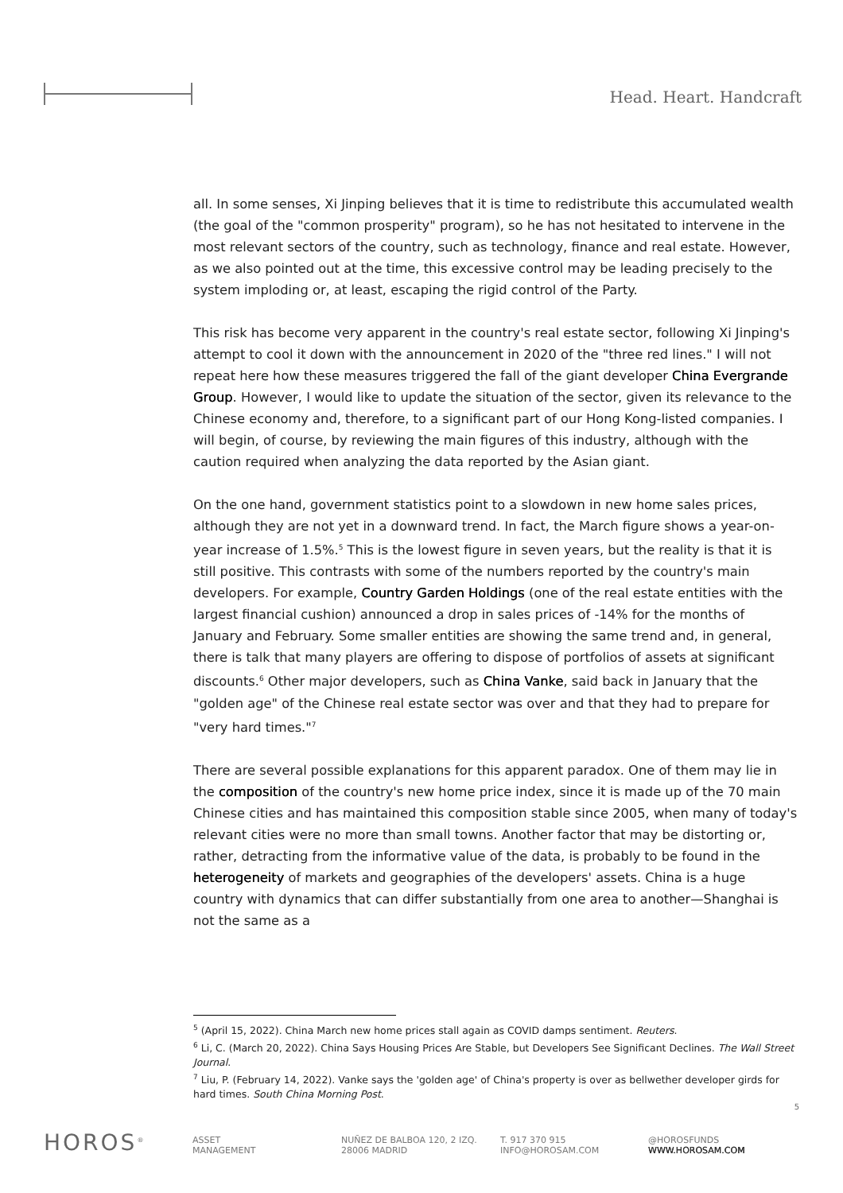Head. Heart. Handcraft
all. In some senses, Xi Jinping believes that it is time to redistribute this accumulated wealth (the goal of the "common prosperity" program), so he has not hesitated to intervene in the most relevant sectors of the country, such as technology, finance and real estate. However, as we also pointed out at the time, this excessive control may be leading precisely to the system imploding or, at least, escaping the rigid control of the Party.
This risk has become very apparent in the country's real estate sector, following Xi Jinping's attempt to cool it down with the announcement in 2020 of the "three red lines." I will not repeat here how these measures triggered the fall of the giant developer China Evergrande Group. However, I would like to update the situation of the sector, given its relevance to the Chinese economy and, therefore, to a significant part of our Hong Kong-listed companies. I will begin, of course, by reviewing the main figures of this industry, although with the caution required when analyzing the data reported by the Asian giant.
On the one hand, government statistics point to a slowdown in new home sales prices, although they are not yet in a downward trend. In fact, the March figure shows a year-on-year increase of 1.5%.<sup>5</sup> This is the lowest figure in seven years, but the reality is that it is still positive. This contrasts with some of the numbers reported by the country's main developers. For example, Country Garden Holdings (one of the real estate entities with the largest financial cushion) announced a drop in sales prices of -14% for the months of January and February. Some smaller entities are showing the same trend and, in general, there is talk that many players are offering to dispose of portfolios of assets at significant discounts.<sup>6</sup> Other major developers, such as China Vanke, said back in January that the "golden age" of the Chinese real estate sector was over and that they had to prepare for "very hard times."<sup>7</sup>
There are several possible explanations for this apparent paradox. One of them may lie in the composition of the country's new home price index, since it is made up of the 70 main Chinese cities and has maintained this composition stable since 2005, when many of today's relevant cities were no more than small towns. Another factor that may be distorting or, rather, detracting from the informative value of the data, is probably to be found in the heterogeneity of markets and geographies of the developers' assets. China is a huge country with dynamics that can differ substantially from one area to another—Shanghai is not the same as a
<sup>5</sup> (April 15, 2022). China March new home prices stall again as COVID damps sentiment. Reuters.
<sup>6</sup> Li, C. (March 20, 2022). China Says Housing Prices Are Stable, but Developers See Significant Declines. The Wall Street Journal.
<sup>7</sup> Liu, P. (February 14, 2022). Vanke says the 'golden age' of China's property is over as bellwether developer girds for hard times. South China Morning Post.
5
HOROS<sup>®</sup>
ASSET
MANAGEMENT
NUÑEZ DE BALBOA 120, 2 IZQ.
28006 MADRID
T. 917 370 915
INFO@HOROSAM.COM
@HOROSFUNDS
WWW.HOROSAM.COM